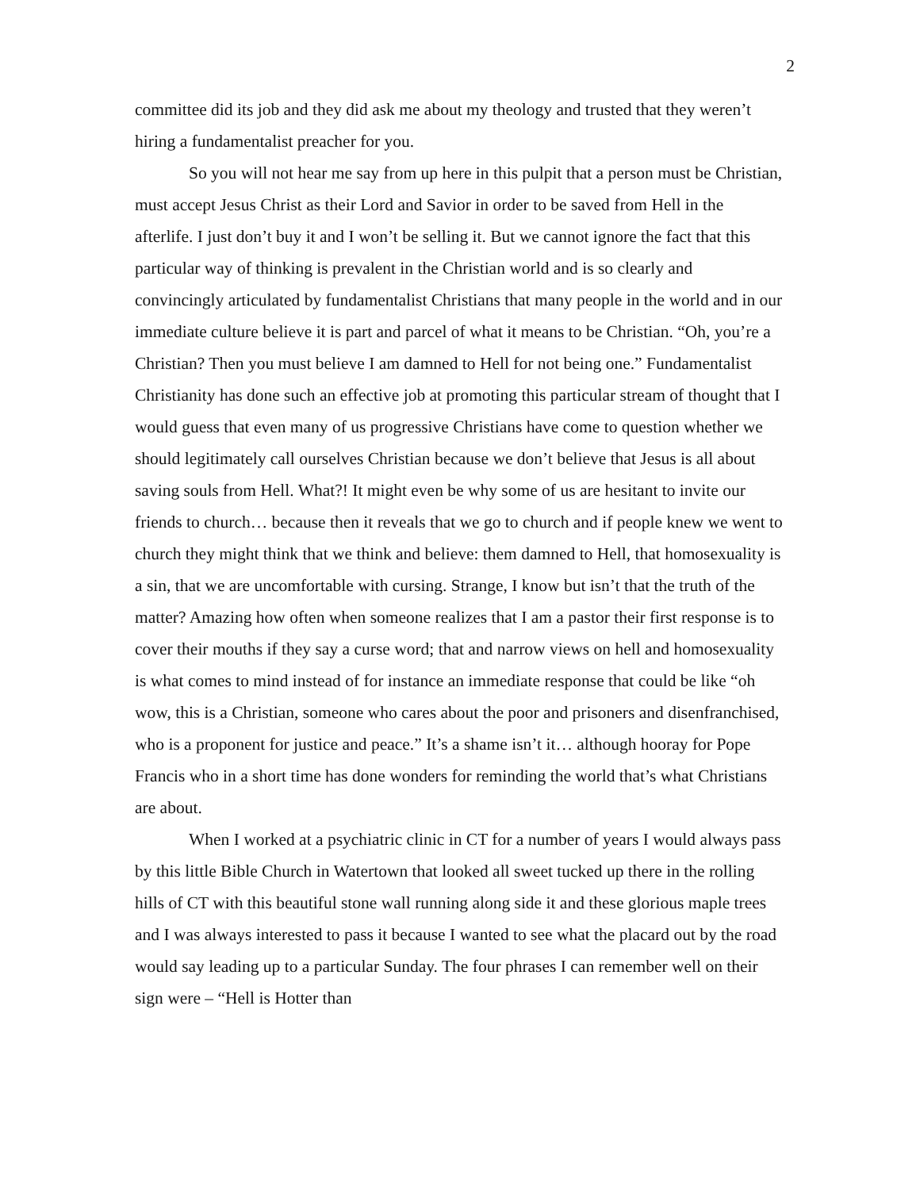2
committee did its job and they did ask me about my theology and trusted that they weren’t hiring a fundamentalist preacher for you.
So you will not hear me say from up here in this pulpit that a person must be Christian, must accept Jesus Christ as their Lord and Savior in order to be saved from Hell in the afterlife. I just don’t buy it and I won’t be selling it. But we cannot ignore the fact that this particular way of thinking is prevalent in the Christian world and is so clearly and convincingly articulated by fundamentalist Christians that many people in the world and in our immediate culture believe it is part and parcel of what it means to be Christian. “Oh, you’re a Christian? Then you must believe I am damned to Hell for not being one.” Fundamentalist Christianity has done such an effective job at promoting this particular stream of thought that I would guess that even many of us progressive Christians have come to question whether we should legitimately call ourselves Christian because we don’t believe that Jesus is all about saving souls from Hell. What?! It might even be why some of us are hesitant to invite our friends to church… because then it reveals that we go to church and if people knew we went to church they might think that we think and believe: them damned to Hell, that homosexuality is a sin, that we are uncomfortable with cursing. Strange, I know but isn’t that the truth of the matter? Amazing how often when someone realizes that I am a pastor their first response is to cover their mouths if they say a curse word; that and narrow views on hell and homosexuality is what comes to mind instead of for instance an immediate response that could be like “oh wow, this is a Christian, someone who cares about the poor and prisoners and disenfranchised, who is a proponent for justice and peace.” It’s a shame isn’t it… although hooray for Pope Francis who in a short time has done wonders for reminding the world that’s what Christians are about.
When I worked at a psychiatric clinic in CT for a number of years I would always pass by this little Bible Church in Watertown that looked all sweet tucked up there in the rolling hills of CT with this beautiful stone wall running along side it and these glorious maple trees and I was always interested to pass it because I wanted to see what the placard out by the road would say leading up to a particular Sunday. The four phrases I can remember well on their sign were – “Hell is Hotter than